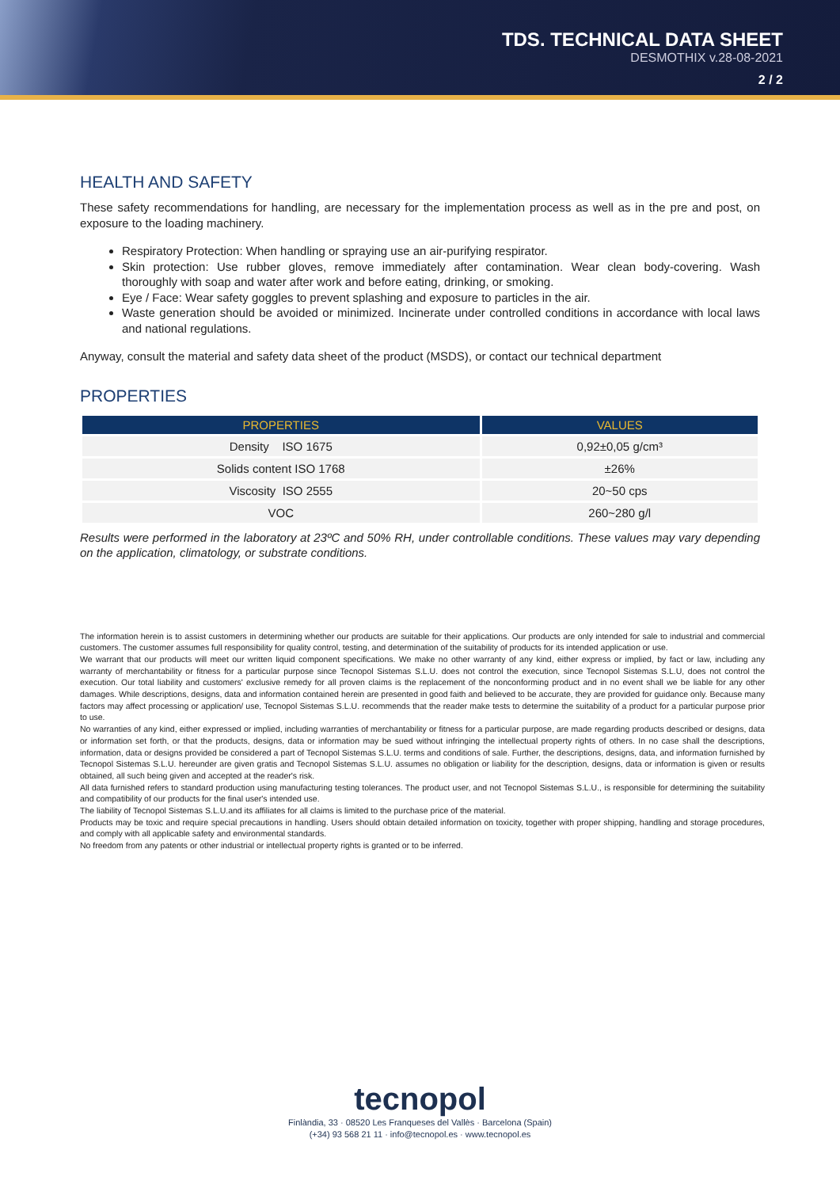TDS. TECHNICAL DATA SHEET
DESMOTHIX v.28-08-2021
2 / 2
HEALTH AND SAFETY
These safety recommendations for handling, are necessary for the implementation process as well as in the pre and post, on exposure to the loading machinery.
Respiratory Protection: When handling or spraying use an air-purifying respirator.
Skin protection: Use rubber gloves, remove immediately after contamination. Wear clean body-covering. Wash thoroughly with soap and water after work and before eating, drinking, or smoking.
Eye / Face: Wear safety goggles to prevent splashing and exposure to particles in the air.
Waste generation should be avoided or minimized. Incinerate under controlled conditions in accordance with local laws and national regulations.
Anyway, consult the material and safety data sheet of the product (MSDS), or contact our technical department
PROPERTIES
| PROPERTIES | VALUES |
| --- | --- |
| Density ISO 1675 | 0,92±0,05 g/cm³ |
| Solids content ISO 1768 | ±26% |
| Viscosity ISO 2555 | 20~50 cps |
| VOC | 260~280 g/l |
Results were performed in the laboratory at 23ºC and 50% RH, under controllable conditions. These values may vary depending on the application, climatology, or substrate conditions.
The information herein is to assist customers in determining whether our products are suitable for their applications. Our products are only intended for sale to industrial and commercial customers. The customer assumes full responsibility for quality control, testing, and determination of the suitability of products for its intended application or use.
We warrant that our products will meet our written liquid component specifications. We make no other warranty of any kind, either express or implied, by fact or law, including any warranty of merchantability or fitness for a particular purpose since Tecnopol Sistemas S.L.U. does not control the execution, since Tecnopol Sistemas S.L.U, does not control the execution. Our total liability and customers' exclusive remedy for all proven claims is the replacement of the nonconforming product and in no event shall we be liable for any other damages. While descriptions, designs, data and information contained herein are presented in good faith and believed to be accurate, they are provided for guidance only. Because many factors may affect processing or application/ use, Tecnopol Sistemas S.L.U. recommends that the reader make tests to determine the suitability of a product for a particular purpose prior to use.
No warranties of any kind, either expressed or implied, including warranties of merchantability or fitness for a particular purpose, are made regarding products described or designs, data or information set forth, or that the products, designs, data or information may be sued without infringing the intellectual property rights of others. In no case shall the descriptions, information, data or designs provided be considered a part of Tecnopol Sistemas S.L.U. terms and conditions of sale. Further, the descriptions, designs, data, and information furnished by Tecnopol Sistemas S.L.U. hereunder are given gratis and Tecnopol Sistemas S.L.U. assumes no obligation or liability for the description, designs, data or information is given or results obtained, all such being given and accepted at the reader's risk.
All data furnished refers to standard production using manufacturing testing tolerances. The product user, and not Tecnopol Sistemas S.L.U., is responsible for determining the suitability and compatibility of our products for the final user's intended use.
The liability of Tecnopol Sistemas S.L.U.and its affiliates for all claims is limited to the purchase price of the material.
Products may be toxic and require special precautions in handling. Users should obtain detailed information on toxicity, together with proper shipping, handling and storage procedures, and comply with all applicable safety and environmental standards.
No freedom from any patents or other industrial or intellectual property rights is granted or to be inferred.
tecnopol
Finlàndia, 33 · 08520 Les Franqueses del Vallès · Barcelona (Spain)
(+34) 93 568 21 11 · info@tecnopol.es · www.tecnopol.es